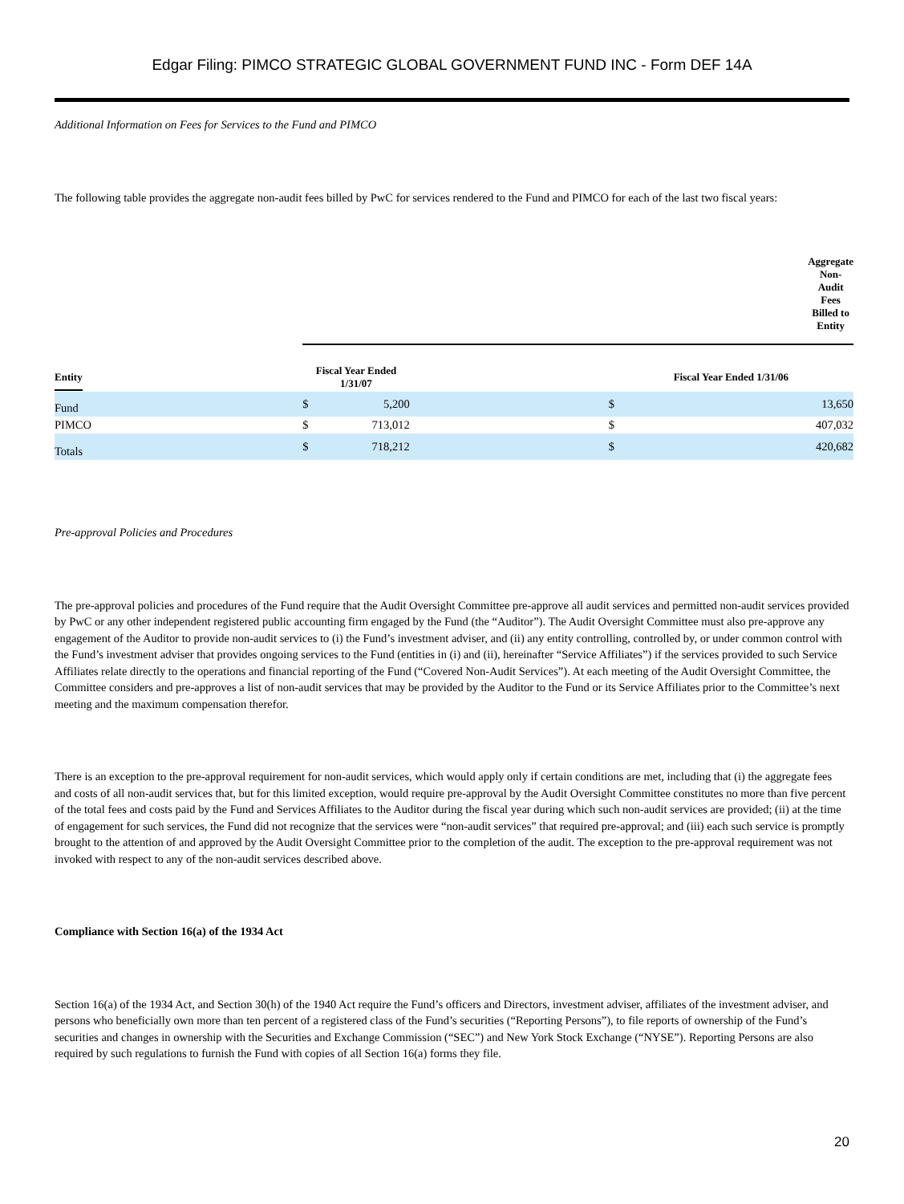Edgar Filing: PIMCO STRATEGIC GLOBAL GOVERNMENT FUND INC - Form DEF 14A
Additional Information on Fees for Services to the Fund and PIMCO
The following table provides the aggregate non-audit fees billed by PwC for services rendered to the Fund and PIMCO for each of the last two fiscal years:
| | Aggregate Non-Audit Fees Billed to Entity | | | | |
| --- | --- | --- | --- | --- | --- |
| Entity | Fiscal Year Ended 1/31/07 | | | Fiscal Year Ended 1/31/06 | |
| Fund | $ | 5,200 | | $ | 13,650 |
| PIMCO | $ | 713,012 | | $ | 407,032 |
| Totals | $ | 718,212 | | $ | 420,682 |
Pre-approval Policies and Procedures
The pre-approval policies and procedures of the Fund require that the Audit Oversight Committee pre-approve all audit services and permitted non-audit services provided by PwC or any other independent registered public accounting firm engaged by the Fund (the “Auditor”). The Audit Oversight Committee must also pre-approve any engagement of the Auditor to provide non-audit services to (i) the Fund’s investment adviser, and (ii) any entity controlling, controlled by, or under common control with the Fund’s investment adviser that provides ongoing services to the Fund (entities in (i) and (ii), hereinafter “Service Affiliates”) if the services provided to such Service Affiliates relate directly to the operations and financial reporting of the Fund (“Covered Non-Audit Services”). At each meeting of the Audit Oversight Committee, the Committee considers and pre-approves a list of non-audit services that may be provided by the Auditor to the Fund or its Service Affiliates prior to the Committee’s next meeting and the maximum compensation therefor.
There is an exception to the pre-approval requirement for non-audit services, which would apply only if certain conditions are met, including that (i) the aggregate fees and costs of all non-audit services that, but for this limited exception, would require pre-approval by the Audit Oversight Committee constitutes no more than five percent of the total fees and costs paid by the Fund and Services Affiliates to the Auditor during the fiscal year during which such non-audit services are provided; (ii) at the time of engagement for such services, the Fund did not recognize that the services were “non-audit services” that required pre-approval; and (iii) each such service is promptly brought to the attention of and approved by the Audit Oversight Committee prior to the completion of the audit. The exception to the pre-approval requirement was not invoked with respect to any of the non-audit services described above.
Compliance with Section 16(a) of the 1934 Act
Section 16(a) of the 1934 Act, and Section 30(h) of the 1940 Act require the Fund’s officers and Directors, investment adviser, affiliates of the investment adviser, and persons who beneficially own more than ten percent of a registered class of the Fund’s securities (“Reporting Persons”), to file reports of ownership of the Fund’s securities and changes in ownership with the Securities and Exchange Commission (“SEC”) and New York Stock Exchange (“NYSE”). Reporting Persons are also required by such regulations to furnish the Fund with copies of all Section 16(a) forms they file.
20